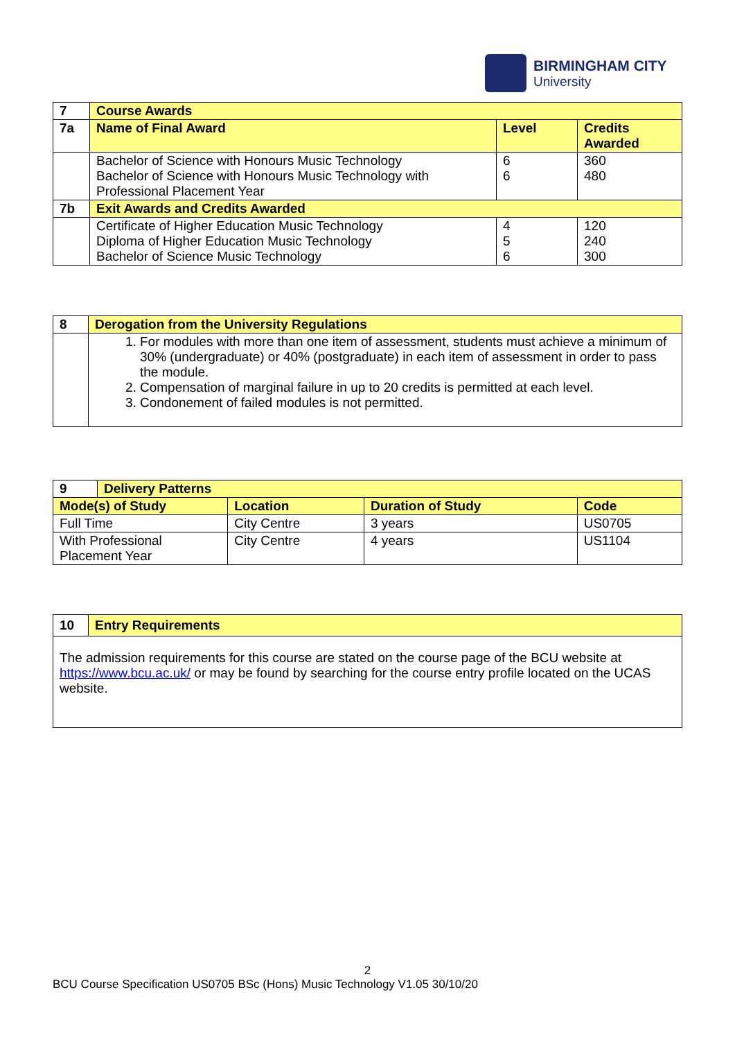BIRMINGHAM CITY
University
| 7 | Course Awards | | |
| --- | --- | --- | --- |
| 7a | Name of Final Award | Level | Credits Awarded |
| | Bachelor of Science with Honours Music Technology Bachelor of Science with Honours Music Technology with Professional Placement Year | 6 6 | 360 480 |
| 7b | Exit Awards and Credits Awarded | | |
| | Certificate of Higher Education Music Technology Diploma of Higher Education Music Technology Bachelor of Science Music Technology | 4 5 6 | 120 240 300 |
| 8 | Derogation from the University Regulations |
| --- | --- |
| | 1. For modules with more than one item of assessment, students must achieve a minimum of 30% (undergraduate) or 40% (postgraduate) in each item of assessment in order to pass the module. 2. Compensation of marginal failure in up to 20 credits is permitted at each level. 3. Condonement of failed modules is not permitted. |
| 9 | Delivery Patterns | | | |
| --- | --- | --- | --- | --- |
| Mode(s) of Study | | Location | Duration of Study | Code |
| Full Time | | City Centre | 3 years | US0705 |
| With Professional Placement Year | | City Centre | 4 years | US1104 |
| 10 | Entry Requirements |
| --- | --- |
| The admission requirements for this course are stated on the course page of the BCU website at https://www.bcu.ac.uk/ or may be found by searching for the course entry profile located on the UCAS website. | |
2
BCU Course Specification US0705 BSc (Hons) Music Technology V1.05 30/10/20